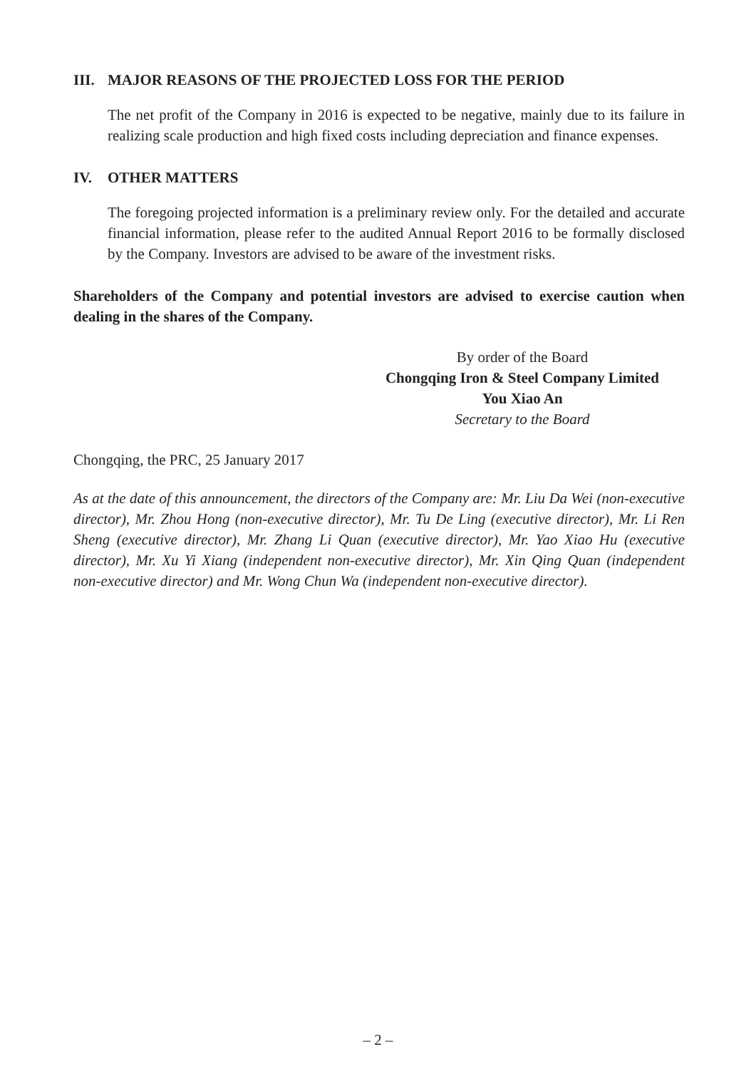III. MAJOR REASONS OF THE PROJECTED LOSS FOR THE PERIOD
The net profit of the Company in 2016 is expected to be negative, mainly due to its failure in realizing scale production and high fixed costs including depreciation and finance expenses.
IV. OTHER MATTERS
The foregoing projected information is a preliminary review only. For the detailed and accurate financial information, please refer to the audited Annual Report 2016 to be formally disclosed by the Company. Investors are advised to be aware of the investment risks.
Shareholders of the Company and potential investors are advised to exercise caution when dealing in the shares of the Company.
By order of the Board
Chongqing Iron & Steel Company Limited
You Xiao An
Secretary to the Board
Chongqing, the PRC, 25 January 2017
As at the date of this announcement, the directors of the Company are: Mr. Liu Da Wei (non-executive director), Mr. Zhou Hong (non-executive director), Mr. Tu De Ling (executive director), Mr. Li Ren Sheng (executive director), Mr. Zhang Li Quan (executive director), Mr. Yao Xiao Hu (executive director), Mr. Xu Yi Xiang (independent non-executive director), Mr. Xin Qing Quan (independent non-executive director) and Mr. Wong Chun Wa (independent non-executive director).
– 2 –